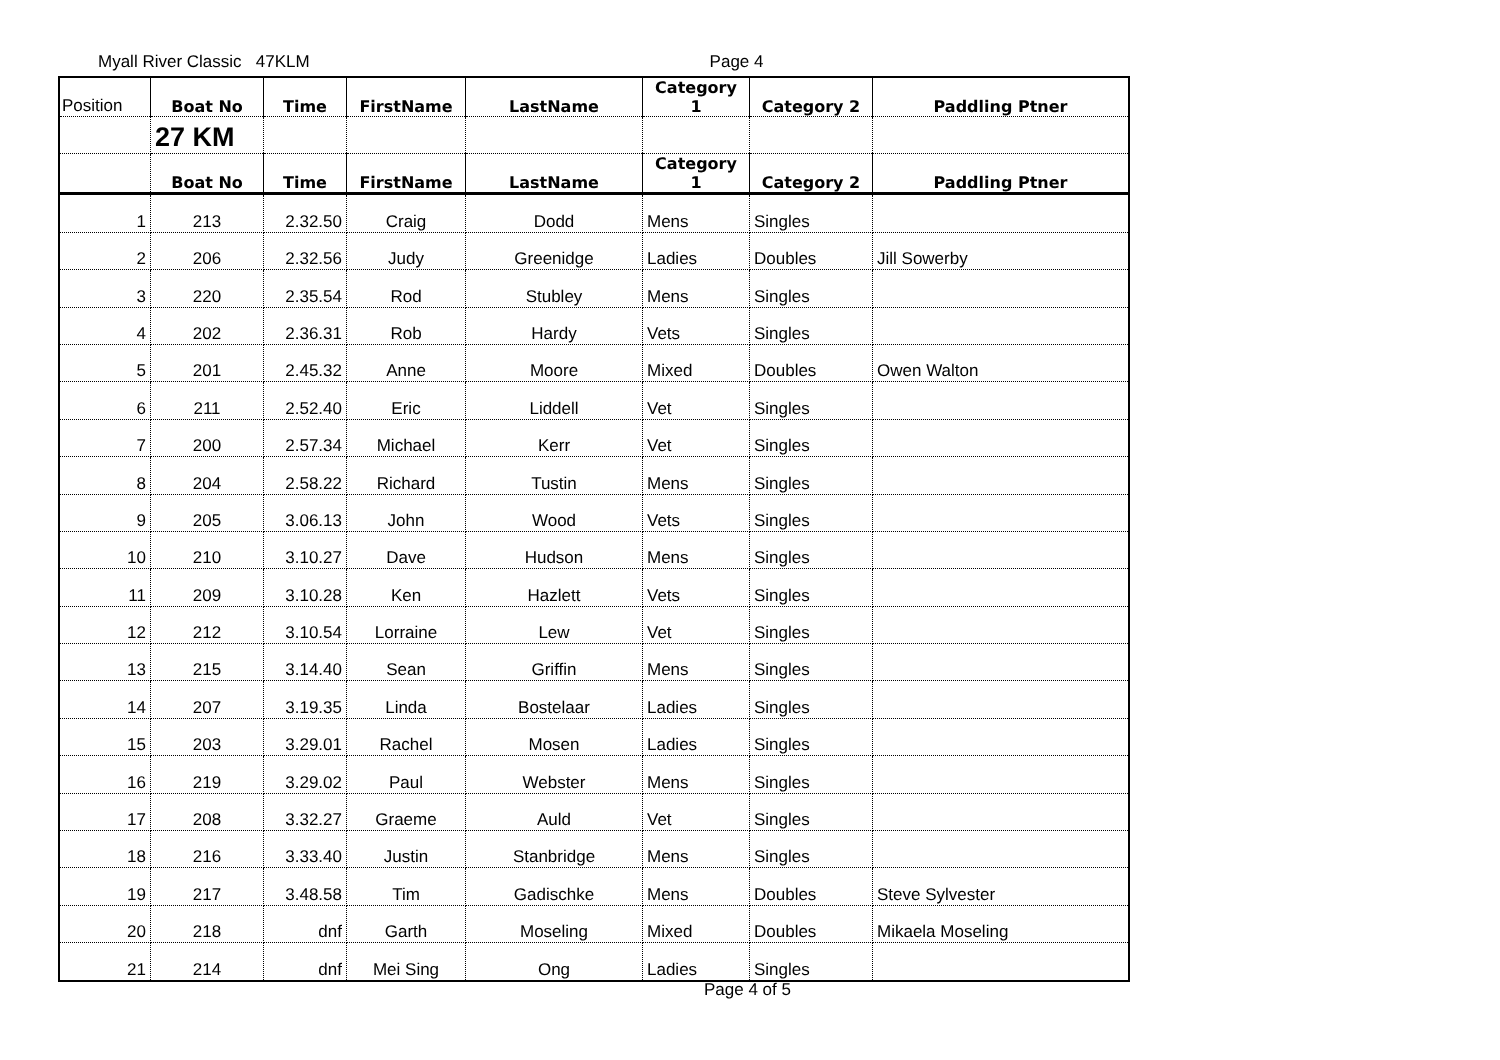Myall River Classic 47KLM Page 4
| Position | Boat No | Time | FirstName | LastName | Category 1 | Category 2 | Paddling Ptner |
| --- | --- | --- | --- | --- | --- | --- | --- |
| | 27 KM | | | | | | |
| | Boat No | Time | FirstName | LastName | Category 1 | Category 2 | Paddling Ptner |
| 1 | 213 | 2.32.50 | Craig | Dodd | Mens | Singles | |
| 2 | 206 | 2.32.56 | Judy | Greenidge | Ladies | Doubles | Jill Sowerby |
| 3 | 220 | 2.35.54 | Rod | Stubley | Mens | Singles | |
| 4 | 202 | 2.36.31 | Rob | Hardy | Vets | Singles | |
| 5 | 201 | 2.45.32 | Anne | Moore | Mixed | Doubles | Owen Walton |
| 6 | 211 | 2.52.40 | Eric | Liddell | Vet | Singles | |
| 7 | 200 | 2.57.34 | Michael | Kerr | Vet | Singles | |
| 8 | 204 | 2.58.22 | Richard | Tustin | Mens | Singles | |
| 9 | 205 | 3.06.13 | John | Wood | Vets | Singles | |
| 10 | 210 | 3.10.27 | Dave | Hudson | Mens | Singles | |
| 11 | 209 | 3.10.28 | Ken | Hazlett | Vets | Singles | |
| 12 | 212 | 3.10.54 | Lorraine | Lew | Vet | Singles | |
| 13 | 215 | 3.14.40 | Sean | Griffin | Mens | Singles | |
| 14 | 207 | 3.19.35 | Linda | Bostelaar | Ladies | Singles | |
| 15 | 203 | 3.29.01 | Rachel | Mosen | Ladies | Singles | |
| 16 | 219 | 3.29.02 | Paul | Webster | Mens | Singles | |
| 17 | 208 | 3.32.27 | Graeme | Auld | Vet | Singles | |
| 18 | 216 | 3.33.40 | Justin | Stanbridge | Mens | Singles | |
| 19 | 217 | 3.48.58 | Tim | Gadischke | Mens | Doubles | Steve Sylvester |
| 20 | 218 | dnf | Garth | Moseling | Mixed | Doubles | Mikaela Moseling |
| 21 | 214 | dnf | Mei Sing | Ong | Ladies | Singles | |
Page 4 of 5